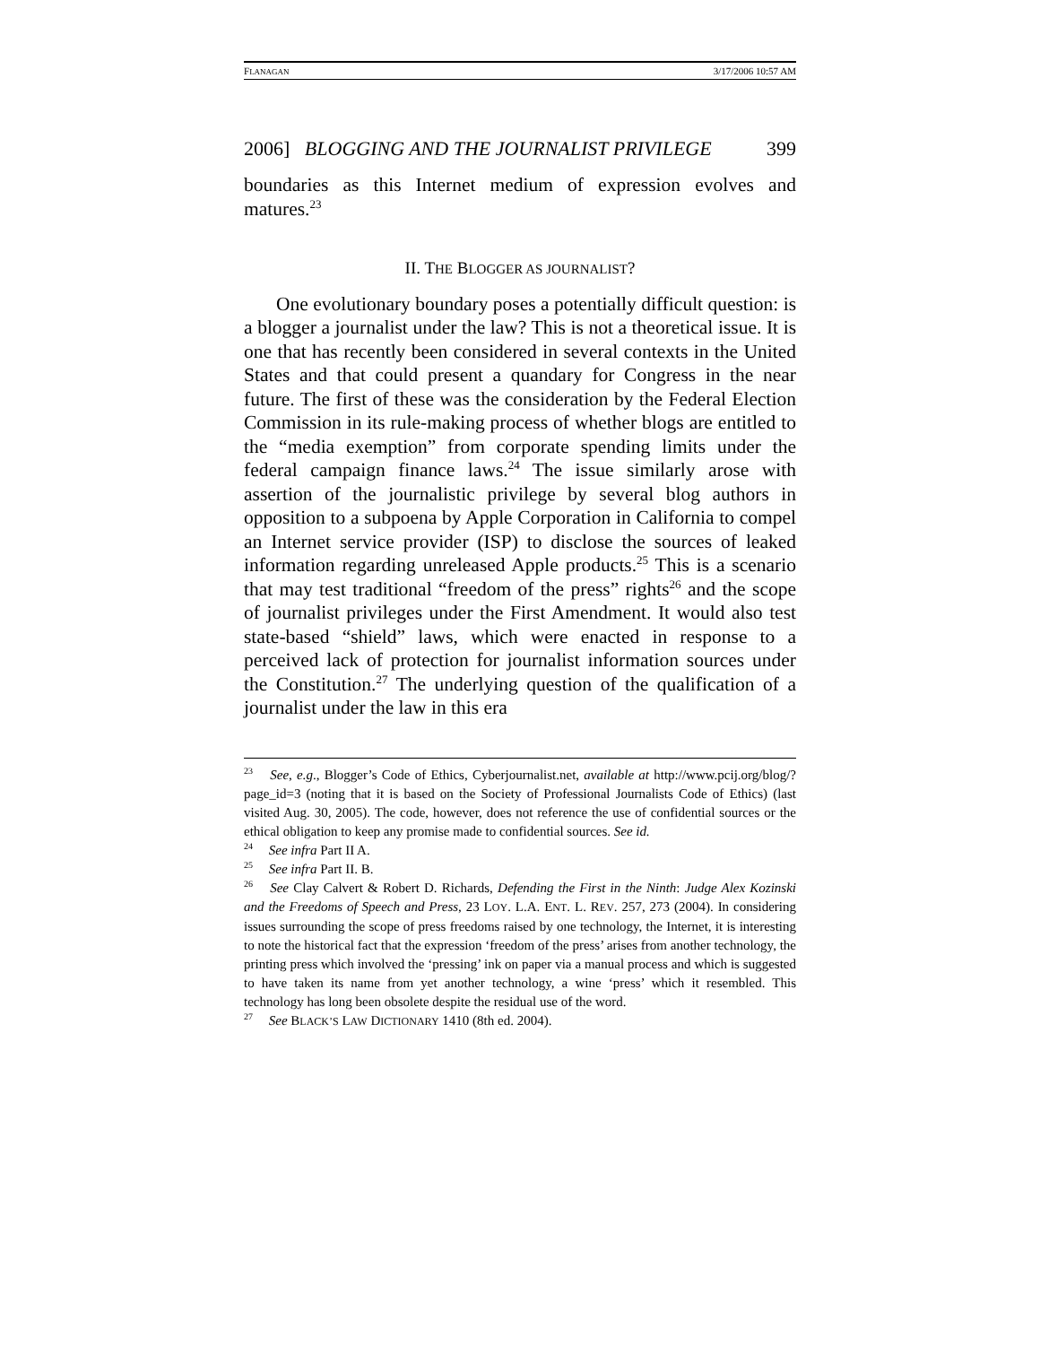FLANAGAN 3/17/2006 10:57 AM
2006] BLOGGING AND THE JOURNALIST PRIVILEGE 399
boundaries as this Internet medium of expression evolves and matures.<sup>23</sup>
II. THE BLOGGER AS JOURNALIST?
One evolutionary boundary poses a potentially difficult question: is a blogger a journalist under the law? This is not a theoretical issue. It is one that has recently been considered in several contexts in the United States and that could present a quandary for Congress in the near future. The first of these was the consideration by the Federal Election Commission in its rule-making process of whether blogs are entitled to the “media exemption” from corporate spending limits under the federal campaign finance laws.<sup>24</sup> The issue similarly arose with assertion of the journalistic privilege by several blog authors in opposition to a subpoena by Apple Corporation in California to compel an Internet service provider (ISP) to disclose the sources of leaked information regarding unreleased Apple products.<sup>25</sup> This is a scenario that may test traditional “freedom of the press” rights<sup>26</sup> and the scope of journalist privileges under the First Amendment. It would also test state-based “shield” laws, which were enacted in response to a perceived lack of protection for journalist information sources under the Constitution.<sup>27</sup> The underlying question of the qualification of a journalist under the law in this era
<sup>23</sup> See, e.g., Blogger’s Code of Ethics, Cyberjournalist.net, available at http://www.pcij.org/blog/?page_id=3 (noting that it is based on the Society of Professional Journalists Code of Ethics) (last visited Aug. 30, 2005). The code, however, does not reference the use of confidential sources or the ethical obligation to keep any promise made to confidential sources. See id.
<sup>24</sup> See infra Part II A.
<sup>25</sup> See infra Part II. B.
<sup>26</sup> See Clay Calvert & Robert D. Richards, Defending the First in the Ninth: Judge Alex Kozinski and the Freedoms of Speech and Press, 23 LOY. L.A. ENT. L. REV. 257, 273 (2004). In considering issues surrounding the scope of press freedoms raised by one technology, the Internet, it is interesting to note the historical fact that the expression ‘freedom of the press’ arises from another technology, the printing press which involved the ‘pressing’ ink on paper via a manual process and which is suggested to have taken its name from yet another technology, a wine ‘press’ which it resembled. This technology has long been obsolete despite the residual use of the word.
<sup>27</sup> See BLACK’S LAW DICTIONARY 1410 (8th ed. 2004).